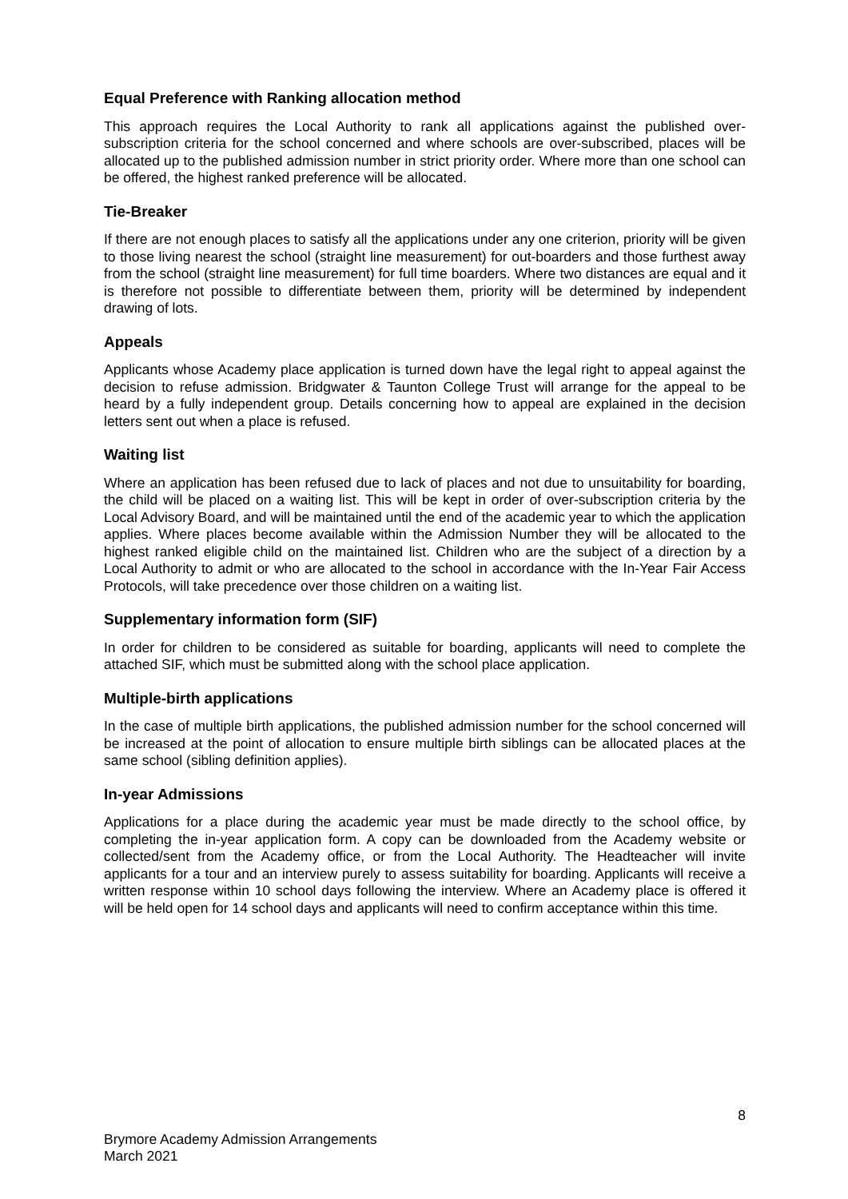Equal Preference with Ranking allocation method
This approach requires the Local Authority to rank all applications against the published over-subscription criteria for the school concerned and where schools are over-subscribed, places will be allocated up to the published admission number in strict priority order. Where more than one school can be offered, the highest ranked preference will be allocated.
Tie-Breaker
If there are not enough places to satisfy all the applications under any one criterion, priority will be given to those living nearest the school (straight line measurement) for out-boarders and those furthest away from the school (straight line measurement) for full time boarders. Where two distances are equal and it is therefore not possible to differentiate between them, priority will be determined by independent drawing of lots.
Appeals
Applicants whose Academy place application is turned down have the legal right to appeal against the decision to refuse admission. Bridgwater & Taunton College Trust will arrange for the appeal to be heard by a fully independent group. Details concerning how to appeal are explained in the decision letters sent out when a place is refused.
Waiting list
Where an application has been refused due to lack of places and not due to unsuitability for boarding, the child will be placed on a waiting list. This will be kept in order of over-subscription criteria by the Local Advisory Board, and will be maintained until the end of the academic year to which the application applies. Where places become available within the Admission Number they will be allocated to the highest ranked eligible child on the maintained list. Children who are the subject of a direction by a Local Authority to admit or who are allocated to the school in accordance with the In-Year Fair Access Protocols, will take precedence over those children on a waiting list.
Supplementary information form (SIF)
In order for children to be considered as suitable for boarding, applicants will need to complete the attached SIF, which must be submitted along with the school place application.
Multiple-birth applications
In the case of multiple birth applications, the published admission number for the school concerned will be increased at the point of allocation to ensure multiple birth siblings can be allocated places at the same school (sibling definition applies).
In-year Admissions
Applications for a place during the academic year must be made directly to the school office, by completing the in-year application form. A copy can be downloaded from the Academy website or collected/sent from the Academy office, or from the Local Authority. The Headteacher will invite applicants for a tour and an interview purely to assess suitability for boarding. Applicants will receive a written response within 10 school days following the interview. Where an Academy place is offered it will be held open for 14 school days and applicants will need to confirm acceptance within this time.
8
Brymore Academy Admission Arrangements
March 2021